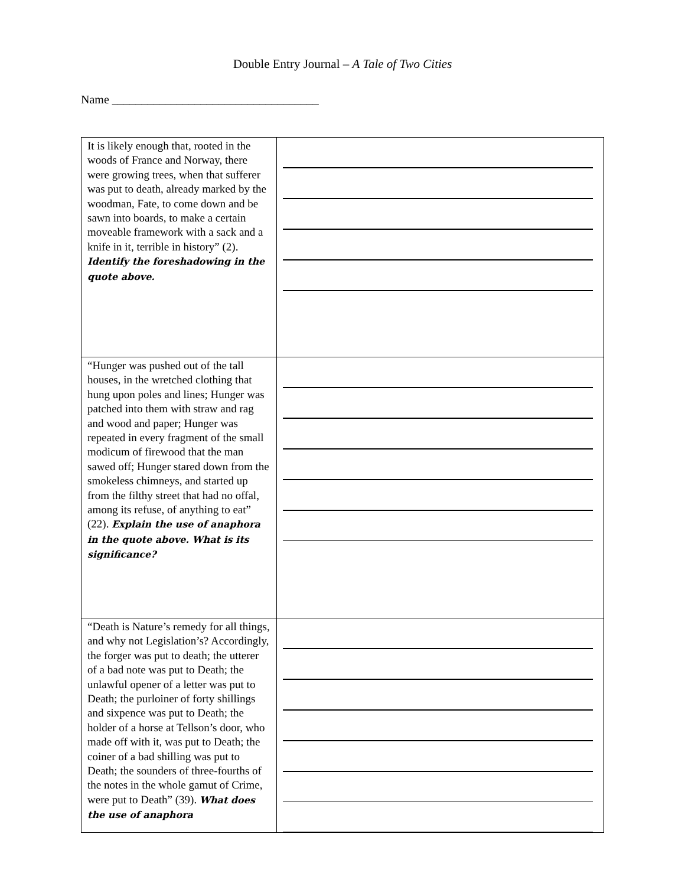Double Entry Journal – A Tale of Two Cities
Name ___________________________________
| It is likely enough that, rooted in the woods of France and Norway, there were growing trees, when that sufferer was put to death, already marked by the woodman, Fate, to come down and be sawn into boards, to make a certain moveable framework with a sack and a knife in it, terrible in history” (2). Identify the foreshadowing in the quote above. | |
| “Hunger was pushed out of the tall houses, in the wretched clothing that hung upon poles and lines; Hunger was patched into them with straw and rag and wood and paper; Hunger was repeated in every fragment of the small modicum of firewood that the man sawed off; Hunger stared down from the smokeless chimneys, and started up from the filthy street that had no offal, among its refuse, of anything to eat” (22). Explain the use of anaphora in the quote above. What is its significance? | |
| “Death is Nature’s remedy for all things, and why not Legislation’s? Accordingly, the forger was put to death; the utterer of a bad note was put to Death; the unlawful opener of a letter was put to Death; the purloiner of forty shillings and sixpence was put to Death; the holder of a horse at Tellson’s door, who made off with it, was put to Death; the coiner of a bad shilling was put to Death; the sounders of three-fourths of the notes in the whole gamut of Crime, were put to Death” (39). What does the use of anaphora | |